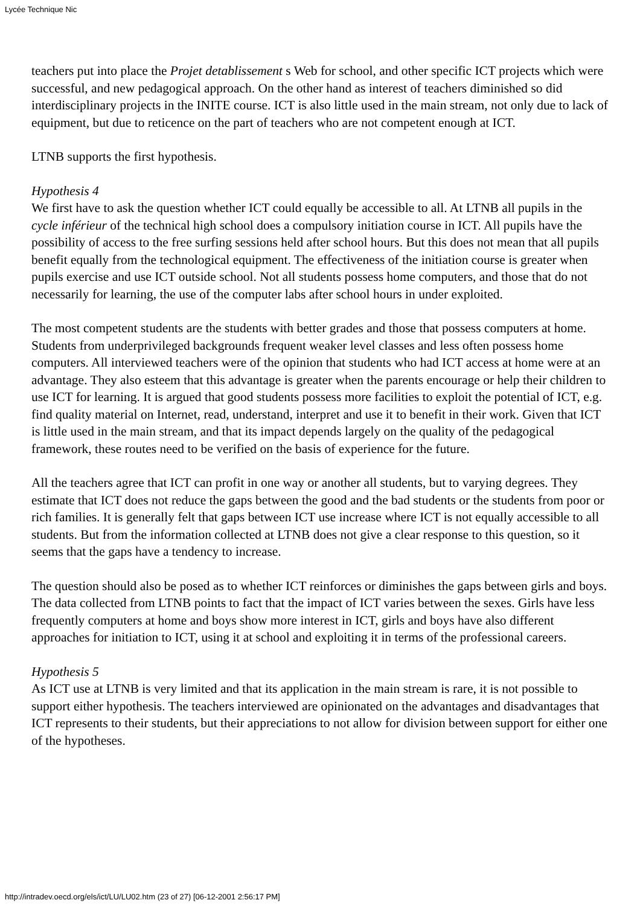Lycée Technique Nic
teachers put into place the Projet detablissement s Web for school, and other specific ICT projects which were successful, and new pedagogical approach. On the other hand as interest of teachers diminished so did interdisciplinary projects in the INITE course. ICT is also little used in the main stream, not only due to lack of equipment, but due to reticence on the part of teachers who are not competent enough at ICT.
LTNB supports the first hypothesis.
Hypothesis 4
We first have to ask the question whether ICT could equally be accessible to all. At LTNB all pupils in the cycle inférieur of the technical high school does a compulsory initiation course in ICT. All pupils have the possibility of access to the free surfing sessions held after school hours. But this does not mean that all pupils benefit equally from the technological equipment. The effectiveness of the initiation course is greater when pupils exercise and use ICT outside school. Not all students possess home computers, and those that do not necessarily for learning, the use of the computer labs after school hours in under exploited.
The most competent students are the students with better grades and those that possess computers at home. Students from underprivileged backgrounds frequent weaker level classes and less often possess home computers. All interviewed teachers were of the opinion that students who had ICT access at home were at an advantage. They also esteem that this advantage is greater when the parents encourage or help their children to use ICT for learning. It is argued that good students possess more facilities to exploit the potential of ICT, e.g. find quality material on Internet, read, understand, interpret and use it to benefit in their work. Given that ICT is little used in the main stream, and that its impact depends largely on the quality of the pedagogical framework, these routes need to be verified on the basis of experience for the future.
All the teachers agree that ICT can profit in one way or another all students, but to varying degrees. They estimate that ICT does not reduce the gaps between the good and the bad students or the students from poor or rich families. It is generally felt that gaps between ICT use increase where ICT is not equally accessible to all students. But from the information collected at LTNB does not give a clear response to this question, so it seems that the gaps have a tendency to increase.
The question should also be posed as to whether ICT reinforces or diminishes the gaps between girls and boys. The data collected from LTNB points to fact that the impact of ICT varies between the sexes. Girls have less frequently computers at home and boys show more interest in ICT, girls and boys have also different approaches for initiation to ICT, using it at school and exploiting it in terms of the professional careers.
Hypothesis 5
As ICT use at LTNB is very limited and that its application in the main stream is rare, it is not possible to support either hypothesis. The teachers interviewed are opinionated on the advantages and disadvantages that ICT represents to their students, but their appreciations to not allow for division between support for either one of the hypotheses.
http://intradev.oecd.org/els/ict/LU/LU02.htm (23 of 27) [06-12-2001 2:56:17 PM]